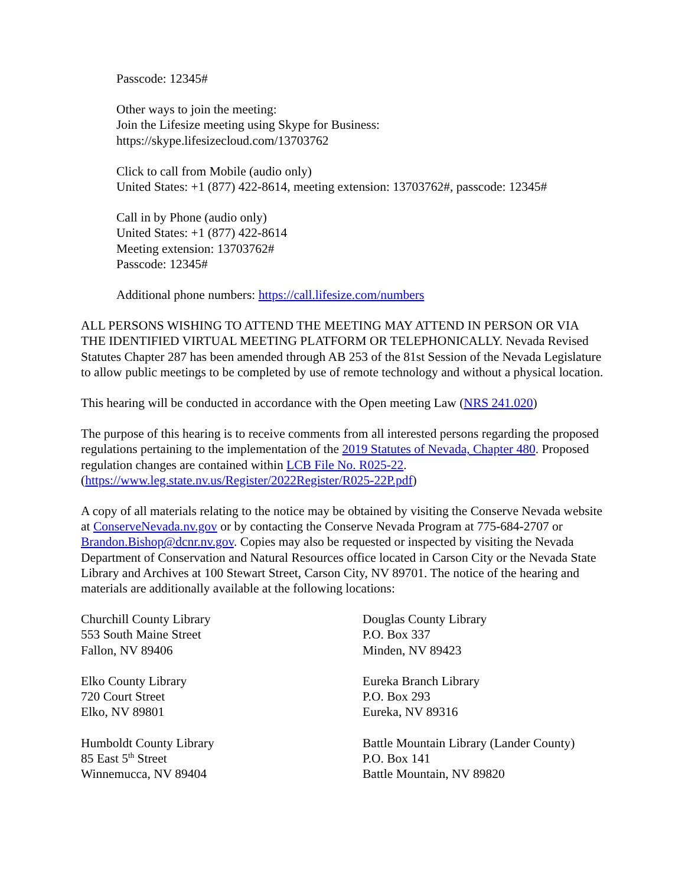Passcode: 12345#
Other ways to join the meeting:
Join the Lifesize meeting using Skype for Business:
https://skype.lifesizecloud.com/13703762
Click to call from Mobile (audio only)
United States: +1 (877) 422-8614, meeting extension: 13703762#, passcode: 12345#
Call in by Phone (audio only)
United States: +1 (877) 422-8614
Meeting extension: 13703762#
Passcode: 12345#
Additional phone numbers: https://call.lifesize.com/numbers
ALL PERSONS WISHING TO ATTEND THE MEETING MAY ATTEND IN PERSON OR VIA THE IDENTIFIED VIRTUAL MEETING PLATFORM OR TELEPHONICALLY. Nevada Revised Statutes Chapter 287 has been amended through AB 253 of the 81st Session of the Nevada Legislature to allow public meetings to be completed by use of remote technology and without a physical location.
This hearing will be conducted in accordance with the Open meeting Law (NRS 241.020)
The purpose of this hearing is to receive comments from all interested persons regarding the proposed regulations pertaining to the implementation of the 2019 Statutes of Nevada, Chapter 480. Proposed regulation changes are contained within LCB File No. R025-22. (https://www.leg.state.nv.us/Register/2022Register/R025-22P.pdf)
A copy of all materials relating to the notice may be obtained by visiting the Conserve Nevada website at ConserveNevada.nv.gov or by contacting the Conserve Nevada Program at 775-684-2707 or Brandon.Bishop@dcnr.nv.gov. Copies may also be requested or inspected by visiting the Nevada Department of Conservation and Natural Resources office located in Carson City or the Nevada State Library and Archives at 100 Stewart Street, Carson City, NV 89701. The notice of the hearing and materials are additionally available at the following locations:
Churchill County Library
553 South Maine Street
Fallon, NV 89406
Douglas County Library
P.O. Box 337
Minden, NV 89423
Elko County Library
720 Court Street
Elko, NV 89801
Eureka Branch Library
P.O. Box 293
Eureka, NV 89316
Humboldt County Library
85 East 5<sup>th</sup> Street
Winnemucca, NV 89404
Battle Mountain Library (Lander County)
P.O. Box 141
Battle Mountain, NV 89820